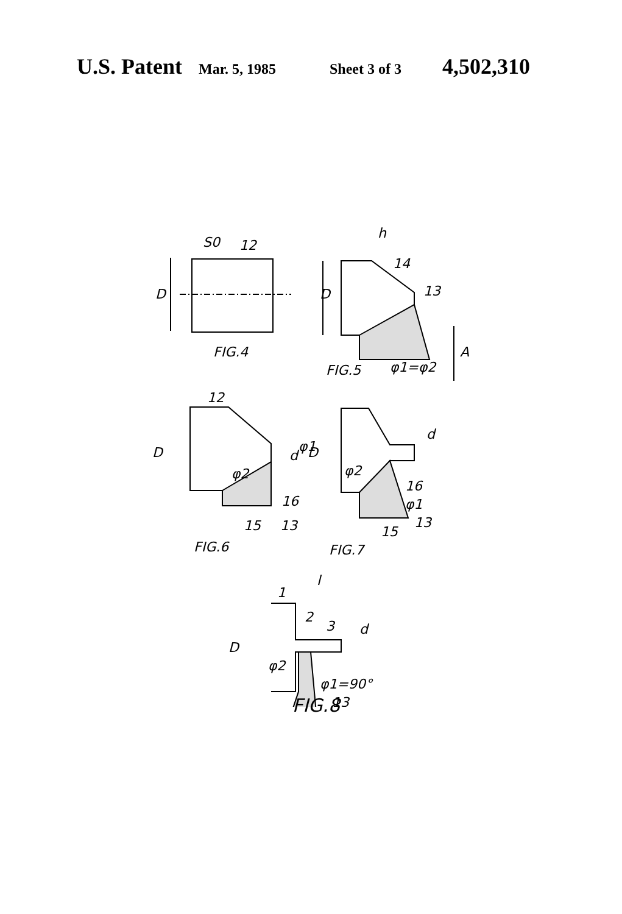U.S. Patent Mar. 5, 1985 Sheet 3 of 3 4,502,310
FIG.4
S0
12
D
h
14
13
D
FIG.5
φ1=φ2
A
12
D
φ1
φ2
d
16
15
13
FIG.6
D
φ2
d
16
φ1
13
15
FIG.7
l
1
2
3
D
φ2
d
φ1=90°
13
FIG.8